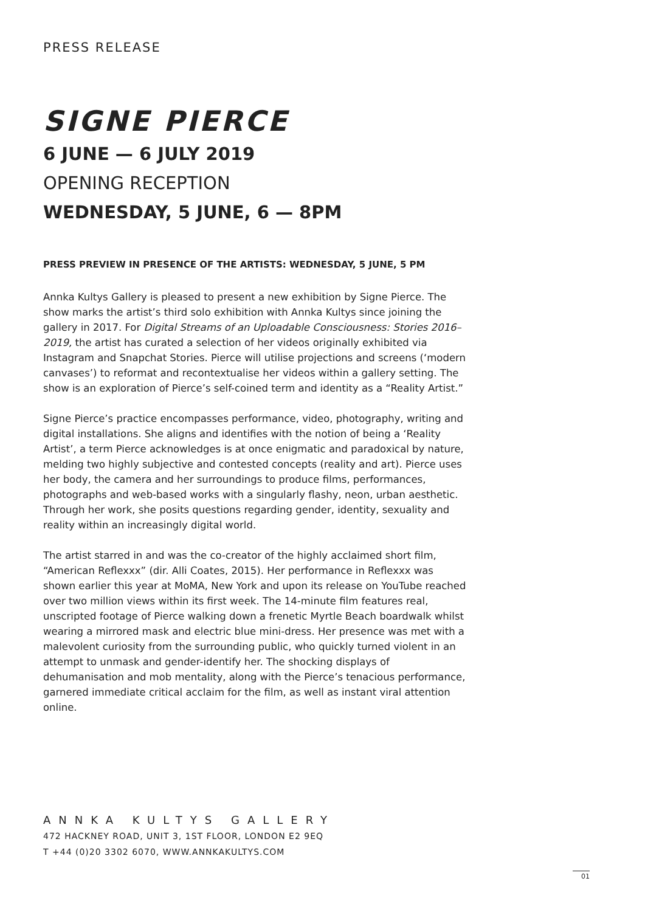PRESS RELEASE
SIGNE PIERCE
6 JUNE — 6 JULY 2019
OPENING RECEPTION
WEDNESDAY, 5 JUNE, 6 — 8PM
PRESS PREVIEW IN PRESENCE OF THE ARTISTS: WEDNESDAY, 5 JUNE, 5 PM
Annka Kultys Gallery is pleased to present a new exhibition by Signe Pierce. The show marks the artist’s third solo exhibition with Annka Kultys since joining the gallery in 2017. For Digital Streams of an Uploadable Consciousness: Stories 2016–2019, the artist has curated a selection of her videos originally exhibited via Instagram and Snapchat Stories. Pierce will utilise projections and screens (‘modern canvases’) to reformat and recontextualise her videos within a gallery setting. The show is an exploration of Pierce’s self-coined term and identity as a “Reality Artist.”
Signe Pierce’s practice encompasses performance, video, photography, writing and digital installations. She aligns and identifies with the notion of being a ‘Reality Artist’, a term Pierce acknowledges is at once enigmatic and paradoxical by nature, melding two highly subjective and contested concepts (reality and art). Pierce uses her body, the camera and her surroundings to produce films, performances, photographs and web-based works with a singularly flashy, neon, urban aesthetic. Through her work, she posits questions regarding gender, identity, sexuality and reality within an increasingly digital world.
The artist starred in and was the co-creator of the highly acclaimed short film, “American Reflexxx” (dir. Alli Coates, 2015). Her performance in Reflexxx was shown earlier this year at MoMA, New York and upon its release on YouTube reached over two million views within its first week. The 14-minute film features real, unscripted footage of Pierce walking down a frenetic Myrtle Beach boardwalk whilst wearing a mirrored mask and electric blue mini-dress. Her presence was met with a malevolent curiosity from the surrounding public, who quickly turned violent in an attempt to unmask and gender-identify her. The shocking displays of dehumanisation and mob mentality, along with the Pierce’s tenacious performance, garnered immediate critical acclaim for the film, as well as instant viral attention online.
ANNKA KULTYS GALLERY
472 HACKNEY ROAD, UNIT 3, 1ST FLOOR, LONDON E2 9EQ
T +44 (0)20 3302 6070, WWW.ANNKAKULTYS.COM
01